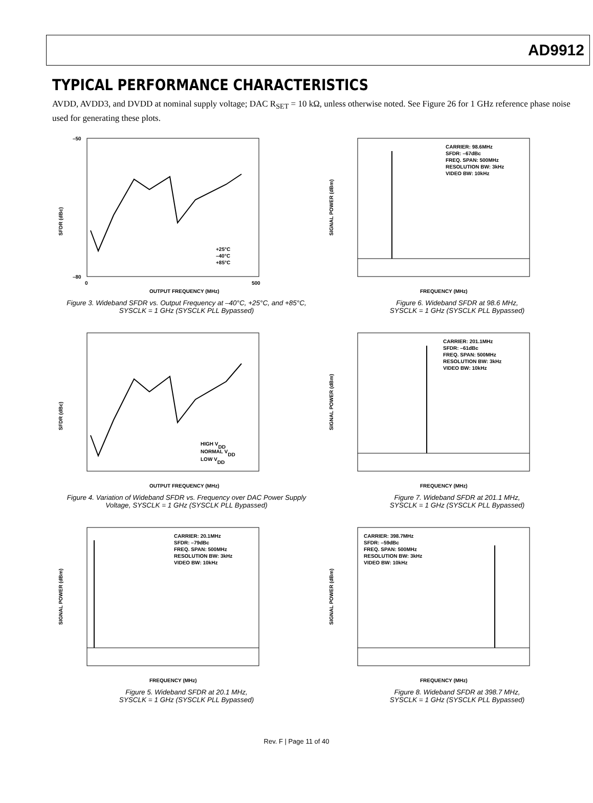AD9912
TYPICAL PERFORMANCE CHARACTERISTICS
AVDD, AVDD3, and DVDD at nominal supply voltage; DAC R<sub>SET</sub> = 10 kΩ, unless otherwise noted. See Figure 26 for 1 GHz reference phase noise used for generating these plots.
–50
–80
0
500
OUTPUT FREQUENCY (MHz)
SFDR (dBc)
+25°C
–40°C
+85°C
Figure 3. Wideband SFDR vs. Output Frequency at –40°C, +25°C, and +85°C,
SYSCLK = 1 GHz (SYSCLK PLL Bypassed)
SIGNAL POWER (dBm)
FREQUENCY (MHz)
CARRIER: 98.6MHz
SFDR: –67dBc
FREQ. SPAN: 500MHz
RESOLUTION BW: 3kHz
VIDEO BW: 10kHz
Figure 6. Wideband SFDR at 98.6 MHz,
SYSCLK = 1 GHz (SYSCLK PLL Bypassed)
OUTPUT FREQUENCY (MHz)
SFDR (dBc)
HIGH VDD
NORMAL VDD
LOW VDD
Figure 4. Variation of Wideband SFDR vs. Frequency over DAC Power Supply
Voltage, SYSCLK = 1 GHz (SYSCLK PLL Bypassed)
SIGNAL POWER (dBm)
FREQUENCY (MHz)
CARRIER: 201.1MHz
SFDR: –61dBc
FREQ. SPAN: 500MHz
RESOLUTION BW: 3kHz
VIDEO BW: 10kHz
Figure 7. Wideband SFDR at 201.1 MHz,
SYSCLK = 1 GHz (SYSCLK PLL Bypassed)
SIGNAL POWER (dBm)
FREQUENCY (MHz)
CARRIER: 20.1MHz
SFDR: –79dBc
FREQ. SPAN: 500MHz
RESOLUTION BW: 3kHz
VIDEO BW: 10kHz
Figure 5. Wideband SFDR at 20.1 MHz,
SYSCLK = 1 GHz (SYSCLK PLL Bypassed)
SIGNAL POWER (dBm)
FREQUENCY (MHz)
CARRIER: 398.7MHz
SFDR: –59dBc
FREQ. SPAN: 500MHz
RESOLUTION BW: 3kHz
VIDEO BW: 10kHz
Figure 8. Wideband SFDR at 398.7 MHz,
SYSCLK = 1 GHz (SYSCLK PLL Bypassed)
Rev. F | Page 11 of 40